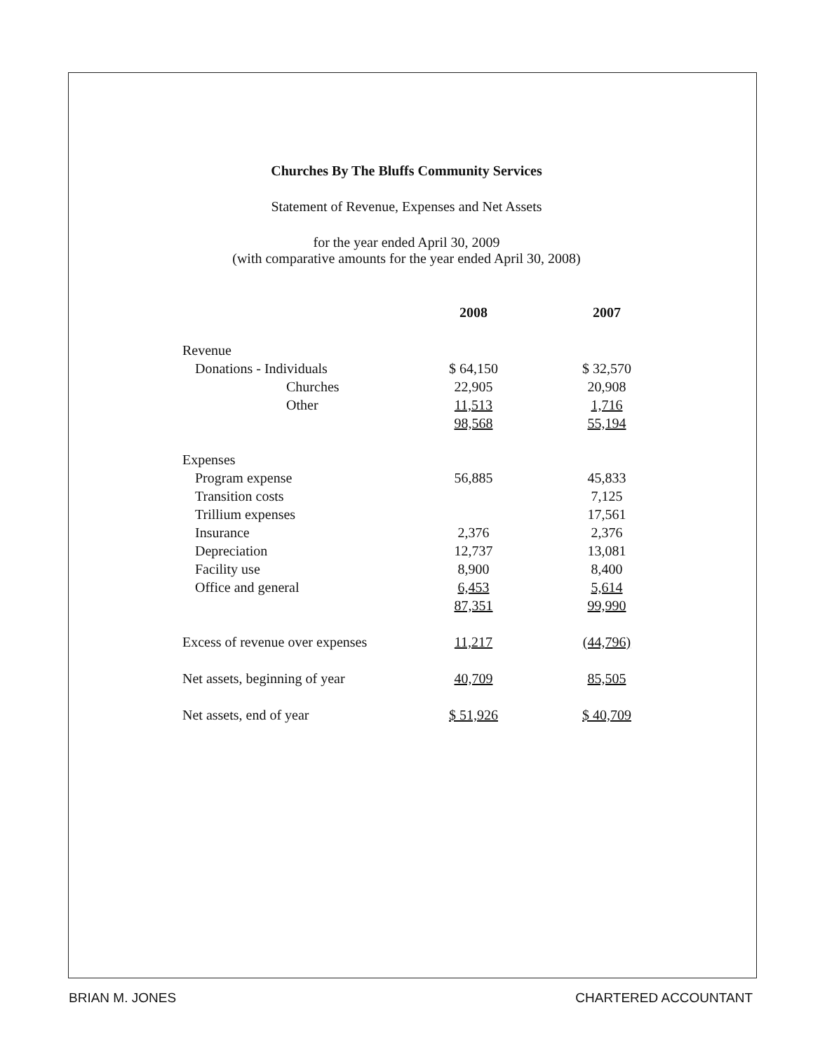Churches By The Bluffs Community Services
Statement of Revenue, Expenses and Net Assets
for the year ended April 30, 2009
(with comparative amounts for the year ended April 30, 2008)
| | 2008 | 2007 |
| --- | --- | --- |
| Revenue | | |
| Donations - Individuals | $ 64,150 | $ 32,570 |
| Churches | 22,905 | 20,908 |
| Other | 11,513 | 1,716 |
| | 98,568 | 55,194 |
| Expenses | | |
| Program expense | 56,885 | 45,833 |
| Transition costs | | 7,125 |
| Trillium expenses | | 17,561 |
| Insurance | 2,376 | 2,376 |
| Depreciation | 12,737 | 13,081 |
| Facility use | 8,900 | 8,400 |
| Office and general | 6,453 | 5,614 |
| | 87,351 | 99,990 |
| Excess of revenue over expenses | 11,217 | (44,796) |
| Net assets, beginning of year | 40,709 | 85,505 |
| Net assets, end of year | $ 51,926 | $ 40,709 |
BRIAN M. JONES CHARTERED ACCOUNTANT